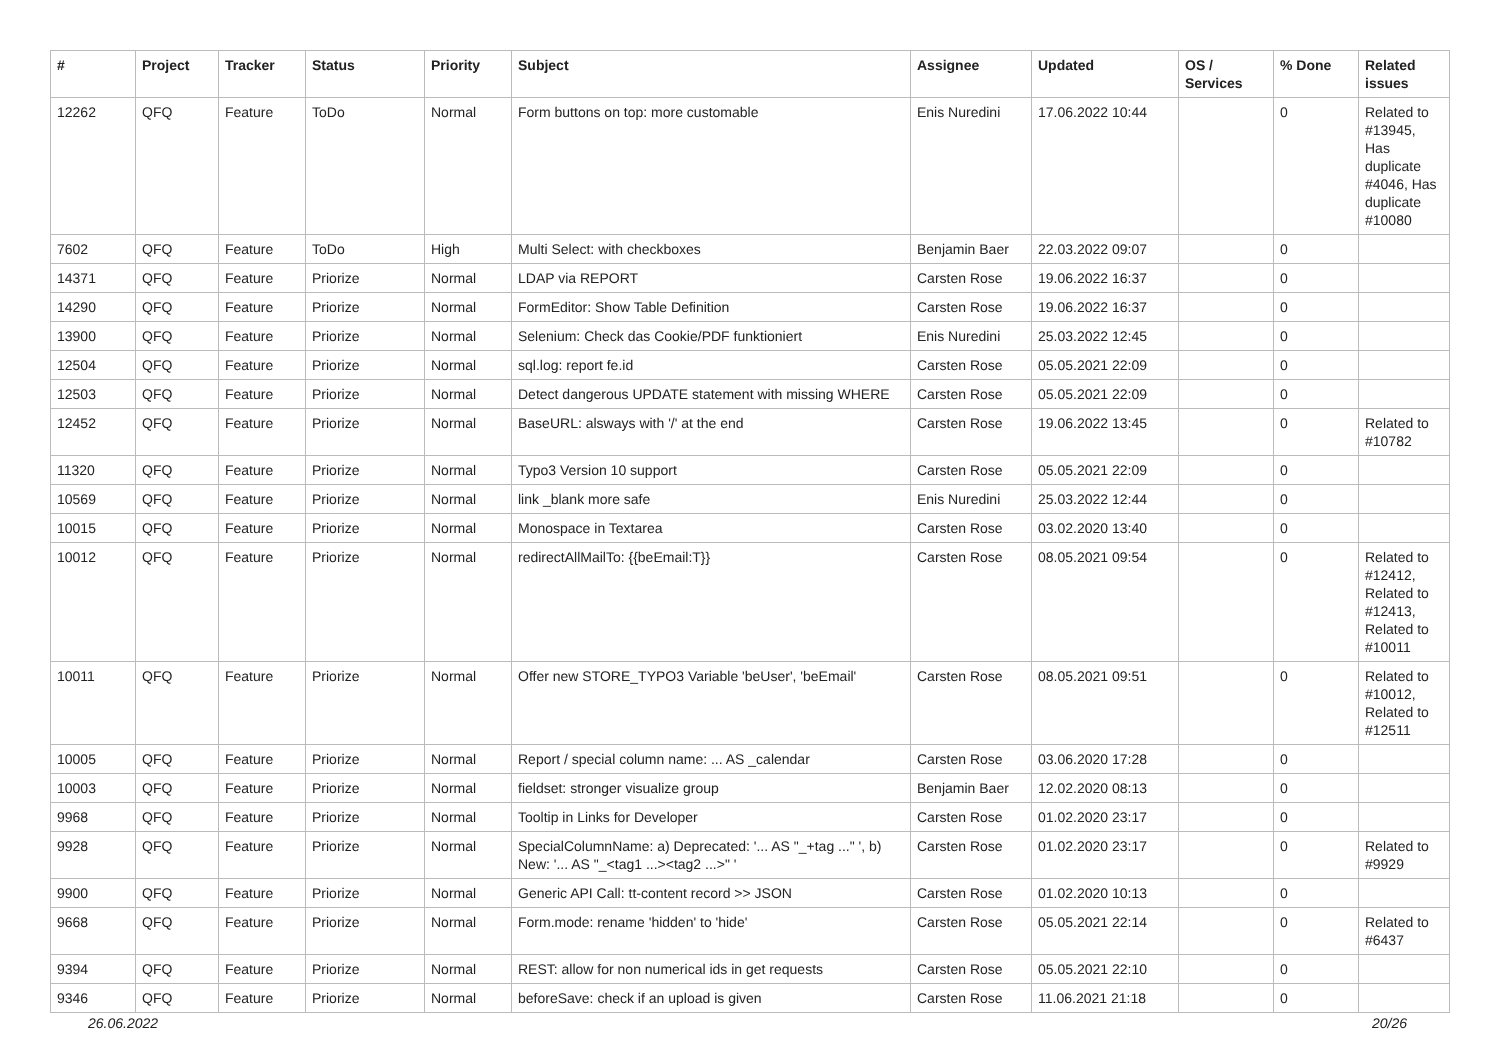| # | Project | Tracker | Status | Priority | Subject | Assignee | Updated | OS / Services | % Done | Related issues |
| --- | --- | --- | --- | --- | --- | --- | --- | --- | --- | --- |
| 12262 | QFQ | Feature | ToDo | Normal | Form buttons on top: more customable | Enis Nuredini | 17.06.2022 10:44 | | 0 | Related to #13945, Has duplicate #4046, Has duplicate #10080 |
| 7602 | QFQ | Feature | ToDo | High | Multi Select: with checkboxes | Benjamin Baer | 22.03.2022 09:07 | | 0 | |
| 14371 | QFQ | Feature | Priorize | Normal | LDAP via REPORT | Carsten Rose | 19.06.2022 16:37 | | 0 | |
| 14290 | QFQ | Feature | Priorize | Normal | FormEditor: Show Table Definition | Carsten Rose | 19.06.2022 16:37 | | 0 | |
| 13900 | QFQ | Feature | Priorize | Normal | Selenium: Check das Cookie/PDF funktioniert | Enis Nuredini | 25.03.2022 12:45 | | 0 | |
| 12504 | QFQ | Feature | Priorize | Normal | sql.log: report fe.id | Carsten Rose | 05.05.2021 22:09 | | 0 | |
| 12503 | QFQ | Feature | Priorize | Normal | Detect dangerous UPDATE statement with missing WHERE | Carsten Rose | 05.05.2021 22:09 | | 0 | |
| 12452 | QFQ | Feature | Priorize | Normal | BaseURL: alsways with '/' at the end | Carsten Rose | 19.06.2022 13:45 | | 0 | Related to #10782 |
| 11320 | QFQ | Feature | Priorize | Normal | Typo3 Version 10 support | Carsten Rose | 05.05.2021 22:09 | | 0 | |
| 10569 | QFQ | Feature | Priorize | Normal | link _blank more safe | Enis Nuredini | 25.03.2022 12:44 | | 0 | |
| 10015 | QFQ | Feature | Priorize | Normal | Monospace in Textarea | Carsten Rose | 03.02.2020 13:40 | | 0 | |
| 10012 | QFQ | Feature | Priorize | Normal | redirectAllMailTo: {{beEmail:T}} | Carsten Rose | 08.05.2021 09:54 | | 0 | Related to #12412, Related to #12413, Related to #10011 |
| 10011 | QFQ | Feature | Priorize | Normal | Offer new STORE_TYPO3 Variable 'beUser', 'beEmail' | Carsten Rose | 08.05.2021 09:51 | | 0 | Related to #10012, Related to #12511 |
| 10005 | QFQ | Feature | Priorize | Normal | Report / special column name: ... AS _calendar | Carsten Rose | 03.06.2020 17:28 | | 0 | |
| 10003 | QFQ | Feature | Priorize | Normal | fieldset: stronger visualize group | Benjamin Baer | 12.02.2020 08:13 | | 0 | |
| 9968 | QFQ | Feature | Priorize | Normal | Tooltip in Links for Developer | Carsten Rose | 01.02.2020 23:17 | | 0 | |
| 9928 | QFQ | Feature | Priorize | Normal | SpecialColumnName: a) Deprecated: '... AS "_+tag ..." ', b) New: '... AS "_<tag1 ...><tag2 ...>" ' | Carsten Rose | 01.02.2020 23:17 | | 0 | Related to #9929 |
| 9900 | QFQ | Feature | Priorize | Normal | Generic API Call: tt-content record >> JSON | Carsten Rose | 01.02.2020 10:13 | | 0 | |
| 9668 | QFQ | Feature | Priorize | Normal | Form.mode: rename 'hidden' to 'hide' | Carsten Rose | 05.05.2021 22:14 | | 0 | Related to #6437 |
| 9394 | QFQ | Feature | Priorize | Normal | REST: allow for non numerical ids in get requests | Carsten Rose | 05.05.2021 22:10 | | 0 | |
| 9346 | QFQ | Feature | Priorize | Normal | beforeSave: check if an upload is given | Carsten Rose | 11.06.2021 21:18 | | 0 | |
26.06.2022 20/26